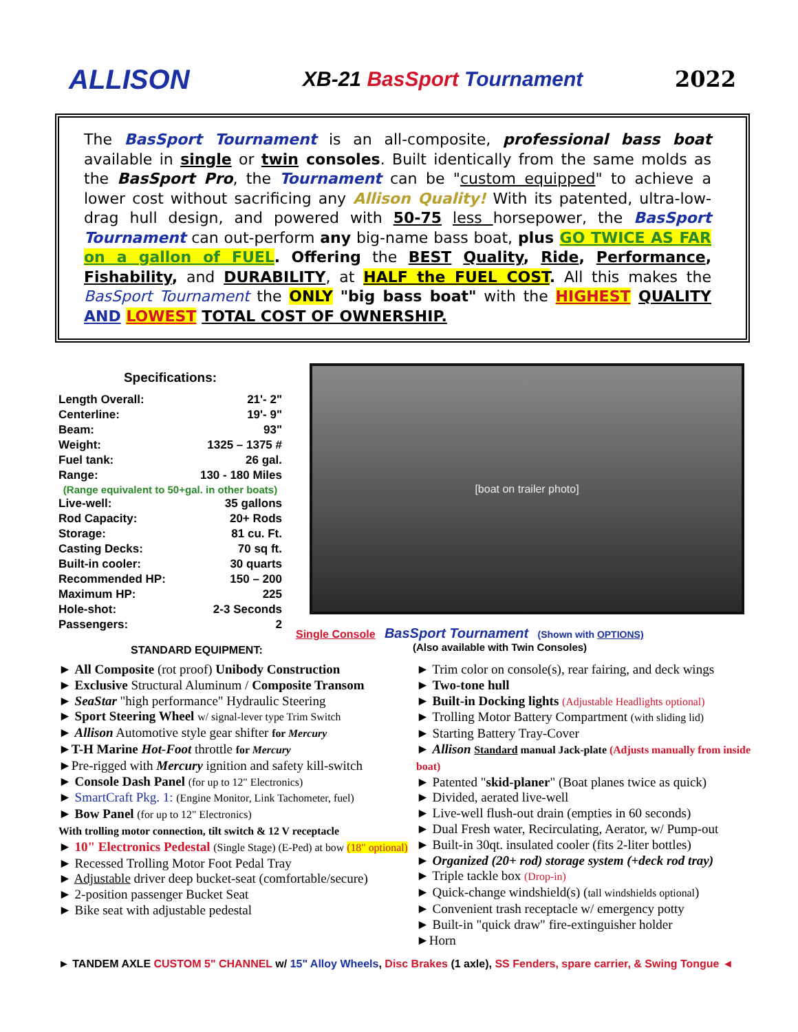ALLISON
XB-21 BasSport Tournament 2022
The BasSport Tournament is an all-composite, professional bass boat available in single or twin consoles. Built identically from the same molds as the BasSport Pro, the Tournament can be "custom equipped" to achieve a lower cost without sacrificing any Allison Quality! With its patented, ultra-low-drag hull design, and powered with 50-75 less horsepower, the BasSport Tournament can out-perform any big-name bass boat, plus GO TWICE AS FAR on a gallon of FUEL. Offering the BEST Quality, Ride, Performance, Fishability, and DURABILITY, at HALF the FUEL COST. All this makes the BasSport Tournament the ONLY "big bass boat" with the HIGHEST QUALITY AND LOWEST TOTAL COST OF OWNERSHIP.
Specifications:
| Length Overall: | 21'- 2" |
| Centerline: | 19'- 9" |
| Beam: | 93" |
| Weight: | 1325 – 1375 # |
| Fuel tank: | 26 gal. |
| Range: | 130 - 180 Miles |
| (Range equivalent to 50+gal. in other boats) | |
| Live-well: | 35 gallons |
| Rod Capacity: | 20+ Rods |
| Storage: | 81 cu. Ft. |
| Casting Decks: | 70 sq ft. |
| Built-in cooler: | 30 quarts |
| Recommended HP: | 150 – 200 |
| Maximum HP: | 225 |
| Hole-shot: | 2-3 Seconds |
| Passengers: | 2 |
[boat on trailer photo]
Single Console BasSport Tournament (Shown with OPTIONS)
(Also available with Twin Consoles)
STANDARD EQUIPMENT:
► All Composite (rot proof) Unibody Construction
► Exclusive Structural Aluminum / Composite Transom
► SeaStar "high performance" Hydraulic Steering
► Sport Steering Wheel w/ signal-lever type Trim Switch
► Allison Automotive style gear shifter for Mercury
►T-H Marine Hot-Foot throttle for Mercury
►Pre-rigged with Mercury ignition and safety kill-switch
► Console Dash Panel (for up to 12" Electronics)
► SmartCraft Pkg. 1: (Engine Monitor, Link Tachometer, fuel)
► Bow Panel (for up to 12" Electronics)
With trolling motor connection, tilt switch & 12 V receptacle
► 10" Electronics Pedestal (Single Stage) (E-Ped) at bow (18" optional)
► Recessed Trolling Motor Foot Pedal Tray
► Adjustable driver deep bucket-seat (comfortable/secure)
► 2-position passenger Bucket Seat
► Bike seat with adjustable pedestal
► Trim color on console(s), rear fairing, and deck wings
► Two-tone hull
► Built-in Docking lights (Adjustable Headlights optional)
► Trolling Motor Battery Compartment (with sliding lid)
► Starting Battery Tray-Cover
► Allison Standard manual Jack-plate (Adjusts manually from inside boat)
► Patented "skid-planer" (Boat planes twice as quick)
► Divided, aerated live-well
► Live-well flush-out drain (empties in 60 seconds)
► Dual Fresh water, Recirculating, Aerator, w/ Pump-out
► Built-in 30qt. insulated cooler (fits 2-liter bottles)
► Organized (20+ rod) storage system (+deck rod tray)
► Triple tackle box (Drop-in)
► Quick-change windshield(s) (tall windshields optional)
► Convenient trash receptacle w/ emergency potty
► Built-in "quick draw" fire-extinguisher holder
►Horn
► TANDEM AXLE CUSTOM 5" CHANNEL w/ 15" Alloy Wheels, Disc Brakes (1 axle), SS Fenders, spare carrier, & Swing Tongue ◄